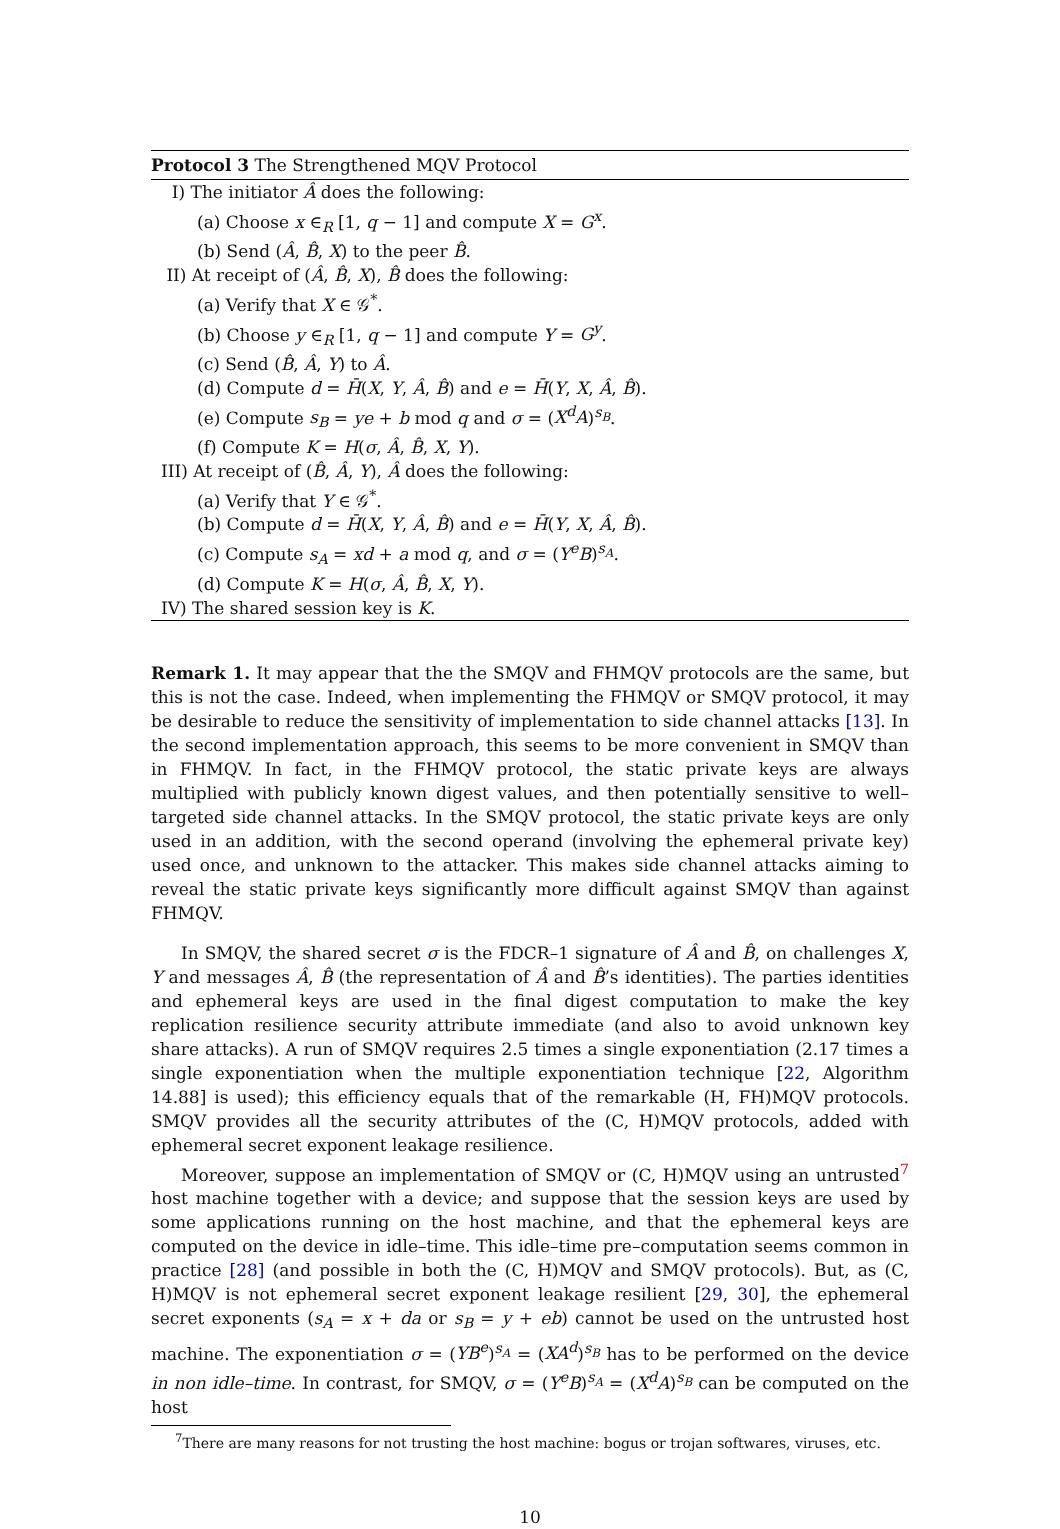Protocol 3 The Strengthened MQV Protocol
I) The initiator Â does the following:
(a) Choose x ∈<sub>R</sub> [1, q − 1] and compute X = G<sup>x</sup>.
(b) Send (Â, B̂, X) to the peer B̂.
II) At receipt of (Â, B̂, X), B̂ does the following:
(a) Verify that X ∈ 𝒢<sup>*</sup>.
(b) Choose y ∈<sub>R</sub> [1, q − 1] and compute Y = G<sup>y</sup>.
(c) Send (B̂, Â, Y) to Â.
(d) Compute d = H̄(X, Y, Â, B̂) and e = H̄(Y, X, Â, B̂).
(e) Compute s<sub>B</sub> = ye + b mod q and σ = (X<sup>d</sup>A)<sup>s<sub>B</sub></sup>.
(f) Compute K = H(σ, Â, B̂, X, Y).
III) At receipt of (B̂, Â, Y), Â does the following:
(a) Verify that Y ∈ 𝒢<sup>*</sup>.
(b) Compute d = H̄(X, Y, Â, B̂) and e = H̄(Y, X, Â, B̂).
(c) Compute s<sub>A</sub> = xd + a mod q, and σ = (Y<sup>e</sup>B)<sup>s<sub>A</sub></sup>.
(d) Compute K = H(σ, Â, B̂, X, Y).
IV) The shared session key is K.
Remark 1. It may appear that the the SMQV and FHMQV protocols are the same, but this is not the case. Indeed, when implementing the FHMQV or SMQV protocol, it may be desirable to reduce the sensitivity of implementation to side channel attacks [13]. In the second implementation approach, this seems to be more convenient in SMQV than in FHMQV. In fact, in the FHMQV protocol, the static private keys are always multiplied with publicly known digest values, and then potentially sensitive to well–targeted side channel attacks. In the SMQV protocol, the static private keys are only used in an addition, with the second operand (involving the ephemeral private key) used once, and unknown to the attacker. This makes side channel attacks aiming to reveal the static private keys significantly more difficult against SMQV than against FHMQV.
In SMQV, the shared secret σ is the FDCR–1 signature of Â and B̂, on challenges X, Y and messages Â, B̂ (the representation of Â and B̂’s identities). The parties identities and ephemeral keys are used in the final digest computation to make the key replication resilience security attribute immediate (and also to avoid unknown key share attacks). A run of SMQV requires 2.5 times a single exponentiation (2.17 times a single exponentiation when the multiple exponentiation technique [22, Algorithm 14.88] is used); this efficiency equals that of the remarkable (H, FH)MQV protocols. SMQV provides all the security attributes of the (C, H)MQV protocols, added with ephemeral secret exponent leakage resilience.
Moreover, suppose an implementation of SMQV or (C, H)MQV using an untrusted<sup>7</sup> host machine together with a device; and suppose that the session keys are used by some applications running on the host machine, and that the ephemeral keys are computed on the device in idle–time. This idle–time pre–computation seems common in practice [28] (and possible in both the (C, H)MQV and SMQV protocols). But, as (C, H)MQV is not ephemeral secret exponent leakage resilient [29, 30], the ephemeral secret exponents (s<sub>A</sub> = x + da or s<sub>B</sub> = y + eb) cannot be used on the untrusted host machine. The exponentiation σ = (YB<sup>e</sup>)<sup>s<sub>A</sub></sup> = (XA<sup>d</sup>)<sup>s<sub>B</sub></sup> has to be performed on the device in non idle–time. In contrast, for SMQV, σ = (Y<sup>e</sup>B)<sup>s<sub>A</sub></sup> = (X<sup>d</sup>A)<sup>s<sub>B</sub></sup> can be computed on the host
<sup>7</sup> There are many reasons for not trusting the host machine: bogus or trojan softwares, viruses, etc.
10